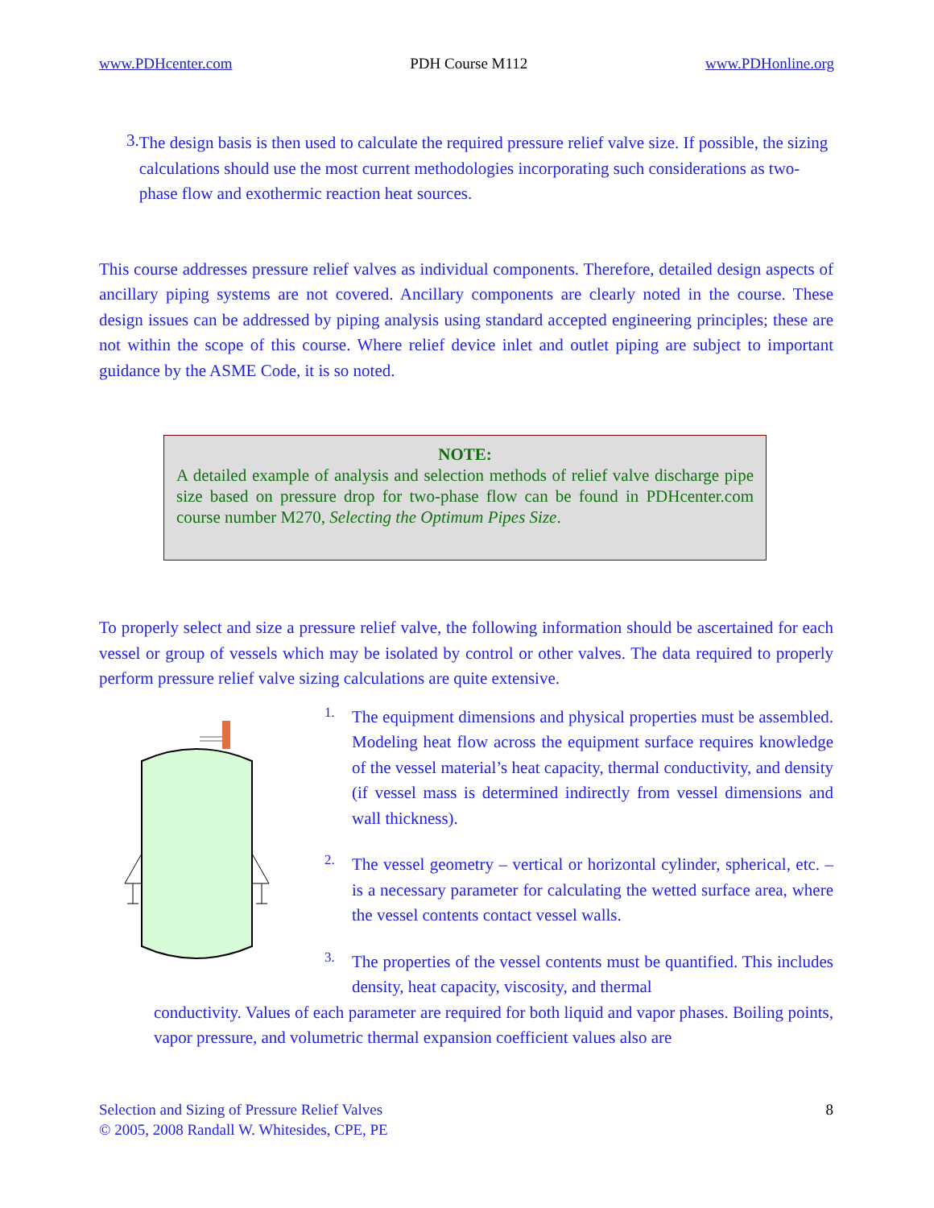www.PDHcenter.com PDH Course M112 www.PDHonline.org
3.
The design basis is then used to calculate the required pressure relief valve size. If possible, the sizing calculations should use the most current methodologies incorporating such considerations as two-phase flow and exothermic reaction heat sources.
This course addresses pressure relief valves as individual components. Therefore, detailed design aspects of ancillary piping systems are not covered. Ancillary components are clearly noted in the course. These design issues can be addressed by piping analysis using standard accepted engineering principles; these are not within the scope of this course. Where relief device inlet and outlet piping are subject to important guidance by the ASME Code, it is so noted.
NOTE:
A detailed example of analysis and selection methods of relief valve discharge pipe size based on pressure drop for two-phase flow can be found in PDHcenter.com course number M270, Selecting the Optimum Pipes Size.
To properly select and size a pressure relief valve, the following information should be ascertained for each vessel or group of vessels which may be isolated by control or other valves. The data required to properly perform pressure relief valve sizing calculations are quite extensive.
1.
The equipment dimensions and physical properties must be assembled. Modeling heat flow across the equipment surface requires knowledge of the vessel material’s heat capacity, thermal conductivity, and density (if vessel mass is determined indirectly from vessel dimensions and wall thickness).
2.
The vessel geometry – vertical or horizontal cylinder, spherical, etc. – is a necessary parameter for calculating the wetted surface area, where the vessel contents contact vessel walls.
3.
The properties of the vessel contents must be quantified. This includes density, heat capacity, viscosity, and thermal
conductivity. Values of each parameter are required for both liquid and vapor phases. Boiling points, vapor pressure, and volumetric thermal expansion coefficient values also are
Selection and Sizing of Pressure Relief Valves
© 2005, 2008 Randall W. Whitesides, CPE, PE 8